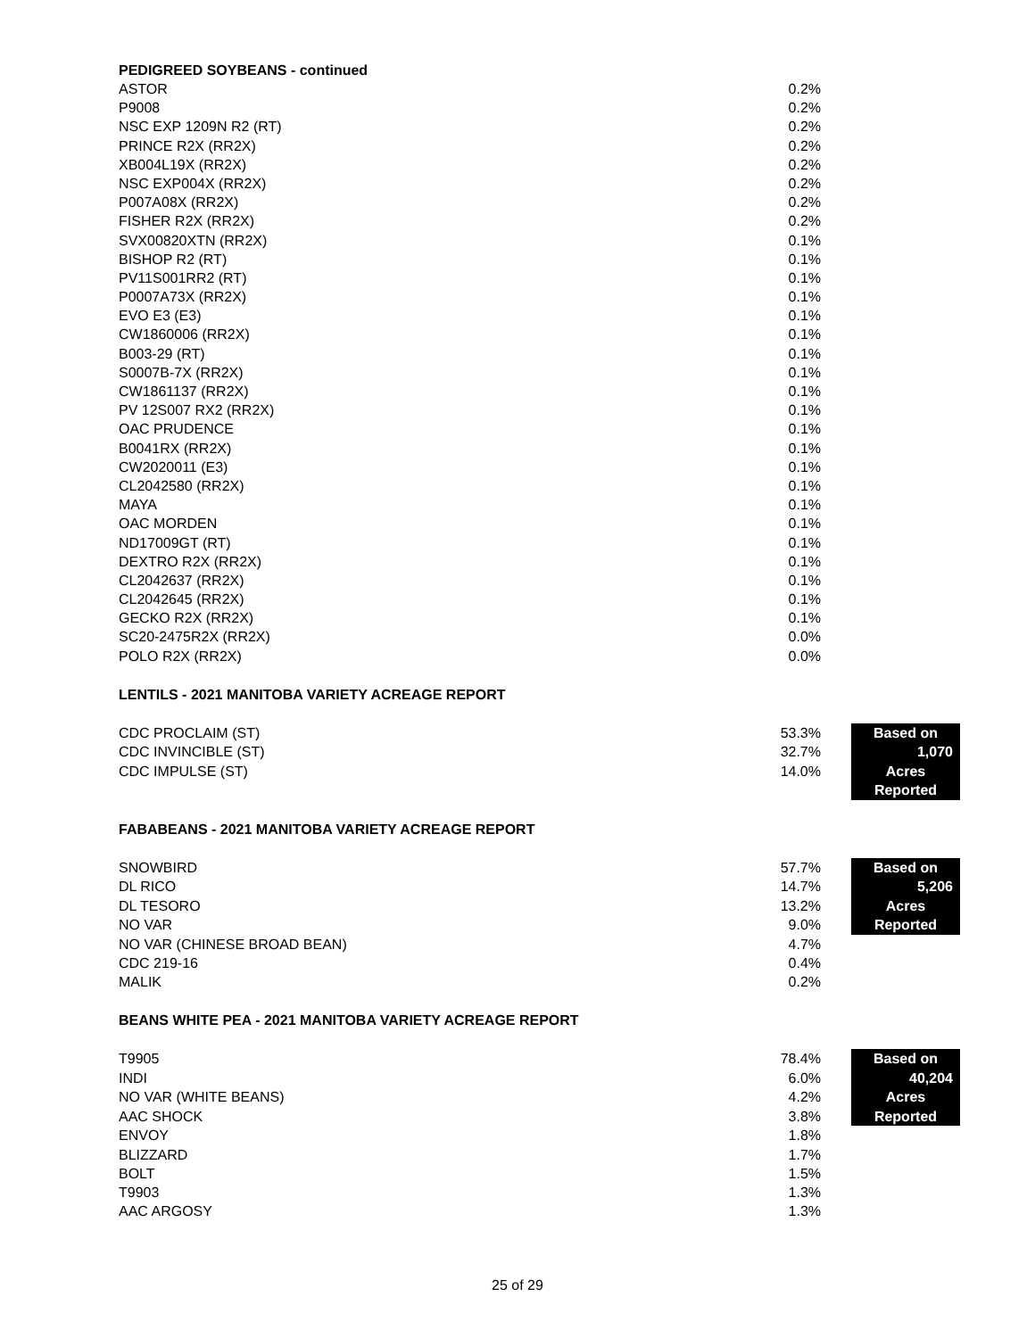PEDIGREED SOYBEANS - continued
| ASTOR | 0.2% |
| P9008 | 0.2% |
| NSC EXP 1209N R2 (RT) | 0.2% |
| PRINCE R2X (RR2X) | 0.2% |
| XB004L19X (RR2X) | 0.2% |
| NSC EXP004X (RR2X) | 0.2% |
| P007A08X (RR2X) | 0.2% |
| FISHER R2X (RR2X) | 0.2% |
| SVX00820XTN (RR2X) | 0.1% |
| BISHOP R2 (RT) | 0.1% |
| PV11S001RR2 (RT) | 0.1% |
| P0007A73X (RR2X) | 0.1% |
| EVO E3 (E3) | 0.1% |
| CW1860006 (RR2X) | 0.1% |
| B003-29 (RT) | 0.1% |
| S0007B-7X (RR2X) | 0.1% |
| CW1861137 (RR2X) | 0.1% |
| PV 12S007 RX2 (RR2X) | 0.1% |
| OAC PRUDENCE | 0.1% |
| B0041RX (RR2X) | 0.1% |
| CW2020011 (E3) | 0.1% |
| CL2042580 (RR2X) | 0.1% |
| MAYA | 0.1% |
| OAC MORDEN | 0.1% |
| ND17009GT (RT) | 0.1% |
| DEXTRO R2X (RR2X) | 0.1% |
| CL2042637 (RR2X) | 0.1% |
| CL2042645 (RR2X) | 0.1% |
| GECKO R2X (RR2X) | 0.1% |
| SC20-2475R2X (RR2X) | 0.0% |
| POLO R2X (RR2X) | 0.0% |
LENTILS - 2021 MANITOBA VARIETY ACREAGE REPORT
| CDC PROCLAIM (ST) | 53.3% | Based on 1,070 Acres Reported |
| CDC INVINCIBLE (ST) | 32.7% | |
| CDC IMPULSE (ST) | 14.0% | |
FABABEANS - 2021 MANITOBA VARIETY ACREAGE REPORT
| SNOWBIRD | 57.7% | Based on 5,206 Acres Reported |
| DL RICO | 14.7% | |
| DL TESORO | 13.2% | |
| NO VAR | 9.0% | |
| NO VAR (CHINESE BROAD BEAN) | 4.7% | |
| CDC 219-16 | 0.4% | |
| MALIK | 0.2% | |
BEANS WHITE PEA - 2021 MANITOBA VARIETY ACREAGE REPORT
| T9905 | 78.4% | Based on 40,204 Acres Reported |
| INDI | 6.0% | |
| NO VAR (WHITE BEANS) | 4.2% | |
| AAC SHOCK | 3.8% | |
| ENVOY | 1.8% | |
| BLIZZARD | 1.7% | |
| BOLT | 1.5% | |
| T9903 | 1.3% | |
| AAC ARGOSY | 1.3% | |
25 of 29